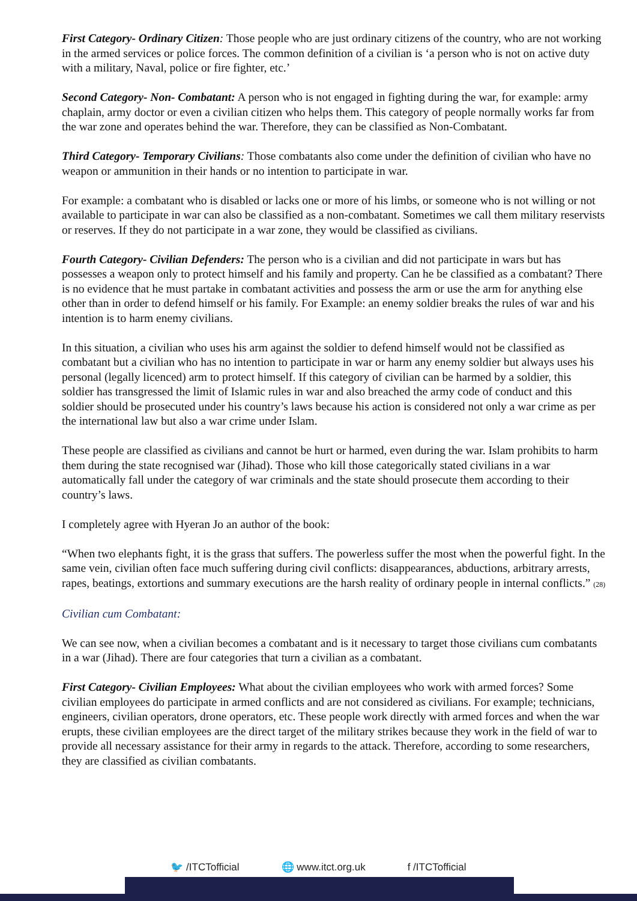First Category- Ordinary Citizen: Those people who are just ordinary citizens of the country, who are not working in the armed services or police forces. The common definition of a civilian is ‘a person who is not on active duty with a military, Naval, police or fire fighter, etc.’
Second Category- Non- Combatant: A person who is not engaged in fighting during the war, for example: army chaplain, army doctor or even a civilian citizen who helps them. This category of people normally works far from the war zone and operates behind the war. Therefore, they can be classified as Non-Combatant.
Third Category- Temporary Civilians: Those combatants also come under the definition of civilian who have no weapon or ammunition in their hands or no intention to participate in war.
For example: a combatant who is disabled or lacks one or more of his limbs, or someone who is not willing or not available to participate in war can also be classified as a non-combatant. Sometimes we call them military reservists or reserves. If they do not participate in a war zone, they would be classified as civilians.
Fourth Category- Civilian Defenders: The person who is a civilian and did not participate in wars but has possesses a weapon only to protect himself and his family and property. Can he be classified as a combatant? There is no evidence that he must partake in combatant activities and possess the arm or use the arm for anything else other than in order to defend himself or his family. For Example: an enemy soldier breaks the rules of war and his intention is to harm enemy civilians.
In this situation, a civilian who uses his arm against the soldier to defend himself would not be classified as combatant but a civilian who has no intention to participate in war or harm any enemy soldier but always uses his personal (legally licenced) arm to protect himself. If this category of civilian can be harmed by a soldier, this soldier has transgressed the limit of Islamic rules in war and also breached the army code of conduct and this soldier should be prosecuted under his country’s laws because his action is considered not only a war crime as per the international law but also a war crime under Islam.
These people are classified as civilians and cannot be hurt or harmed, even during the war. Islam prohibits to harm them during the state recognised war (Jihad). Those who kill those categorically stated civilians in a war automatically fall under the category of war criminals and the state should prosecute them according to their country’s laws.
I completely agree with Hyeran Jo an author of the book:
“When two elephants fight, it is the grass that suffers. The powerless suffer the most when the powerful fight. In the same vein, civilian often face much suffering during civil conflicts: disappearances, abductions, arbitrary arrests, rapes, beatings, extortions and summary executions are the harsh reality of ordinary people in internal conflicts.” (28)
Civilian cum Combatant:
We can see now, when a civilian becomes a combatant and is it necessary to target those civilians cum combatants in a war (Jihad). There are four categories that turn a civilian as a combatant.
First Category- Civilian Employees: What about the civilian employees who work with armed forces? Some civilian employees do participate in armed conflicts and are not considered as civilians. For example; technicians, engineers, civilian operators, drone operators, etc. These people work directly with armed forces and when the war erupts, these civilian employees are the direct target of the military strikes because they work in the field of war to provide all necessary assistance for their army in regards to the attack. Therefore, according to some researchers, they are classified as civilian combatants.
🐦 /ITCTofficial 🌐 www.itct.org.uk f /ITCTofficial